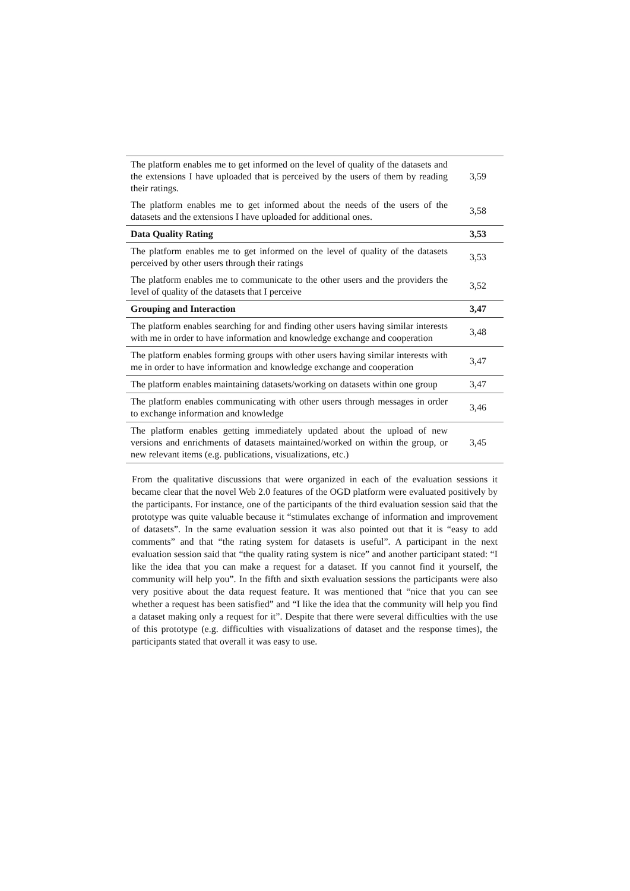| The platform enables me to get informed on the level of quality of the datasets and the extensions I have uploaded that is perceived by the users of them by reading their ratings. | 3,59 |
| The platform enables me to get informed about the needs of the users of the datasets and the extensions I have uploaded for additional ones. | 3,58 |
| Data Quality Rating | 3,53 |
| The platform enables me to get informed on the level of quality of the datasets perceived by other users through their ratings | 3,53 |
| The platform enables me to communicate to the other users and the providers the level of quality of the datasets that I perceive | 3,52 |
| Grouping and Interaction | 3,47 |
| The platform enables searching for and finding other users having similar interests with me in order to have information and knowledge exchange and cooperation | 3,48 |
| The platform enables forming groups with other users having similar interests with me in order to have information and knowledge exchange and cooperation | 3,47 |
| The platform enables maintaining datasets/working on datasets within one group | 3,47 |
| The platform enables communicating with other users through messages in order to exchange information and knowledge | 3,46 |
| The platform enables getting immediately updated about the upload of new versions and enrichments of datasets maintained/worked on within the group, or new relevant items (e.g. publications, visualizations, etc.) | 3,45 |
From the qualitative discussions that were organized in each of the evaluation sessions it became clear that the novel Web 2.0 features of the OGD platform were evaluated positively by the participants. For instance, one of the participants of the third evaluation session said that the prototype was quite valuable because it “stimulates exchange of information and improvement of datasets”. In the same evaluation session it was also pointed out that it is “easy to add comments” and that “the rating system for datasets is useful”. A participant in the next evaluation session said that “the quality rating system is nice” and another participant stated: “I like the idea that you can make a request for a dataset. If you cannot find it yourself, the community will help you”. In the fifth and sixth evaluation sessions the participants were also very positive about the data request feature. It was mentioned that “nice that you can see whether a request has been satisfied” and “I like the idea that the community will help you find a dataset making only a request for it”. Despite that there were several difficulties with the use of this prototype (e.g. difficulties with visualizations of dataset and the response times), the participants stated that overall it was easy to use.